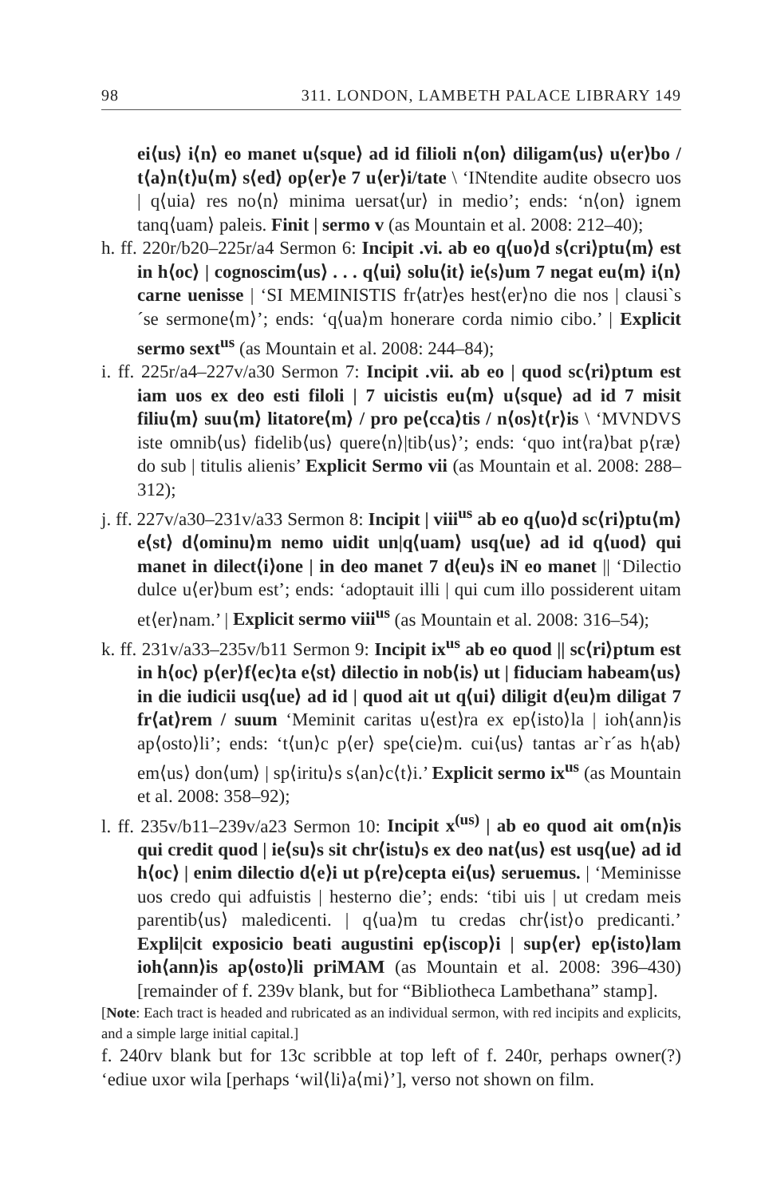98 311. LONDON, LAMBETH PALACE LIBRARY 149
ei⟨us⟩ i⟨n⟩ eo manet u⟨sque⟩ ad id filioli n⟨on⟩ diligam⟨us⟩ u⟨er⟩bo / t⟨a⟩n⟨t⟩u⟨m⟩ s⟨ed⟩ op⟨er⟩e 7 u⟨er⟩i/tate \ ‘INtendite audite obsecro uos | q⟨uia⟩ res no⟨n⟩ minima uersat⟨ur⟩ in medio’; ends: ‘n⟨on⟩ ignem tanq⟨uam⟩ paleis. Finit | sermo v (as Mountain et al. 2008: 212–40);
h. ff. 220r/b20–225r/a4 Sermon 6: Incipit .vi. ab eo q⟨uo⟩d s⟨cri⟩ptu⟨m⟩ est in h⟨oc⟩ | cognoscim⟨us⟩ . . . q⟨ui⟩ solu⟨it⟩ ie⟨s⟩um 7 negat eu⟨m⟩ i⟨n⟩ carne uenisse | ‘SI MEMINISTIS fr⟨atr⟩es hest⟨er⟩no die nos | clausi`s´se sermone⟨m⟩’; ends: ‘q⟨ua⟩m honerare corda nimio cibo.’ | Explicit sermo sext<sup>us</sup> (as Mountain et al. 2008: 244–84);
i. ff. 225r/a4–227v/a30 Sermon 7: Incipit .vii. ab eo | quod sc⟨ri⟩ptum est iam uos ex deo esti filoli | 7 uicistis eu⟨m⟩ u⟨sque⟩ ad id 7 misit filiu⟨m⟩ suu⟨m⟩ litatore⟨m⟩ / pro pe⟨cca⟩tis / n⟨os⟩t⟨r⟩is \ ‘MVNDVS iste omnib⟨us⟩ fidelib⟨us⟩ quere⟨n⟩|tib⟨us⟩’; ends: ‘quo int⟨ra⟩bat p⟨ræ⟩do sub | titulis alienis’ Explicit Sermo vii (as Mountain et al. 2008: 288–312);
j. ff. 227v/a30–231v/a33 Sermon 8: Incipit | viii<sup>us</sup> ab eo q⟨uo⟩d sc⟨ri⟩ptu⟨m⟩ e⟨st⟩ d⟨ominu⟩m nemo uidit un|q⟨uam⟩ usq⟨ue⟩ ad id q⟨uod⟩ qui manet in dilect⟨i⟩one | in deo manet 7 d⟨eu⟩s iN eo manet || ‘Dilectio dulce u⟨er⟩bum est’; ends: ‘adoptauit illi | qui cum illo possiderent uitam et⟨er⟩nam.’ | Explicit sermo viii<sup>us</sup> (as Mountain et al. 2008: 316–54);
k. ff. 231v/a33–235v/b11 Sermon 9: Incipit ix<sup>us</sup> ab eo quod || sc⟨ri⟩ptum est in h⟨oc⟩ p⟨er⟩f⟨ec⟩ta e⟨st⟩ dilectio in nob⟨is⟩ ut | fiduciam habeam⟨us⟩ in die iudicii usq⟨ue⟩ ad id | quod ait ut q⟨ui⟩ diligit d⟨eu⟩m diligat 7 fr⟨at⟩rem / suum ‘Meminit caritas u⟨est⟩ra ex ep⟨isto⟩la | ioh⟨ann⟩is ap⟨osto⟩li’; ends: ‘t⟨un⟩c p⟨er⟩ spe⟨cie⟩m. cui⟨us⟩ tantas ar`r´as h⟨ab⟩em⟨us⟩ don⟨um⟩ | sp⟨iritu⟩s s⟨an⟩c⟨t⟩i.’ Explicit sermo ix<sup>us</sup> (as Mountain et al. 2008: 358–92);
l. ff. 235v/b11–239v/a23 Sermon 10: Incipit x<sup>(us)</sup> | ab eo quod ait om⟨n⟩is qui credit quod | ie⟨su⟩s sit chr⟨istu⟩s ex deo nat⟨us⟩ est usq⟨ue⟩ ad id h⟨oc⟩ | enim dilectio d⟨e⟩i ut p⟨re⟩cepta ei⟨us⟩ seruemus. | ‘Meminisse uos credo qui adfuistis | hesterno die’; ends: ‘tibi uis | ut credam meis parentib⟨us⟩ maledicenti. | q⟨ua⟩m tu credas chr⟨ist⟩o predicanti.’ Expli|cit exposicio beati augustini ep⟨iscop⟩i | sup⟨er⟩ ep⟨isto⟩lam ioh⟨ann⟩is ap⟨osto⟩li priMAM (as Mountain et al. 2008: 396–430) [remainder of f. 239v blank, but for “Bibliotheca Lambethana” stamp].
[Note: Each tract is headed and rubricated as an individual sermon, with red incipits and explicits, and a simple large initial capital.]
f. 240rv blank but for 13c scribble at top left of f. 240r, perhaps owner(?) ‘ediue uxor wila [perhaps ‘wil⟨li⟩a⟨mi⟩’], verso not shown on film.